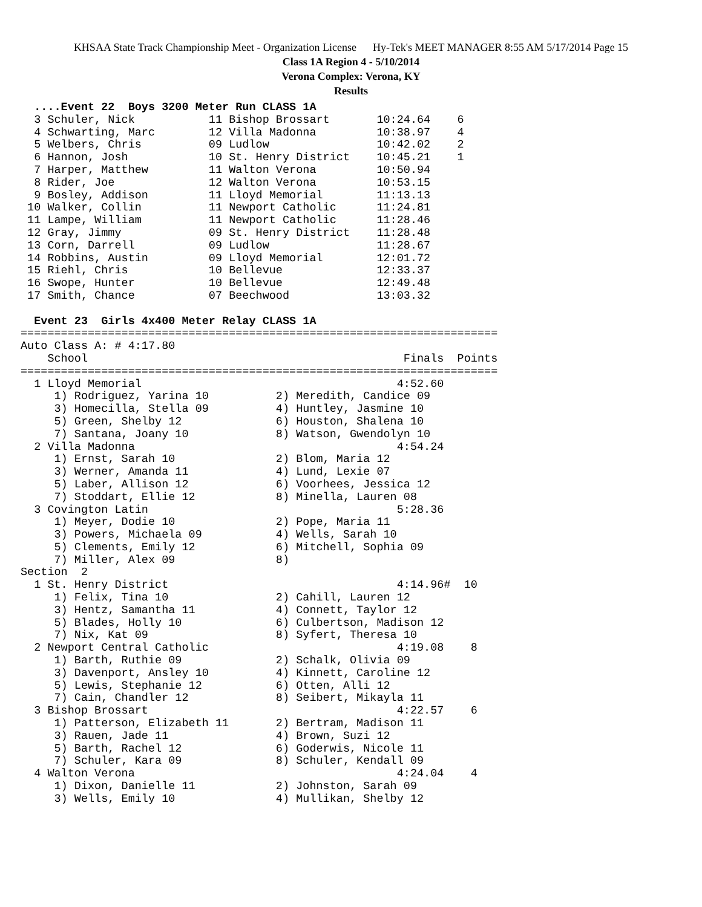KHSAA State Track Championship Meet - Organization License Hy-Tek's MEET MANAGER 8:55 AM 5/17/2014 Page 15
Class 1A Region 4 - 5/10/2014
Verona Complex: Verona, KY
Results
  ....Event 22  Boys 3200 Meter Run CLASS 1A
  3 Schuler, Nick           11 Bishop Brossart       10:24.64    6
  4 Schwarting, Marc        12 Villa Madonna         10:38.97    4
  5 Welbers, Chris          09 Ludlow                10:42.02    2
  6 Hannon, Josh            10 St. Henry District    10:45.21    1
  7 Harper, Matthew         11 Walton Verona         10:50.94
  8 Rider, Joe              12 Walton Verona         10:53.15
  9 Bosley, Addison         11 Lloyd Memorial        11:13.13
 10 Walker, Collin          11 Newport Catholic      11:24.81
 11 Lampe, William          11 Newport Catholic      11:28.46
 12 Gray, Jimmy             09 St. Henry District    11:28.48
 13 Corn, Darrell           09 Ludlow                11:28.67
 14 Robbins, Austin         09 Lloyd Memorial        12:01.72
 15 Riehl, Chris            10 Bellevue              12:33.37
 16 Swope, Hunter           10 Bellevue              12:49.48
 17 Smith, Chance           07 Beechwood             13:03.32

  Event 23  Girls 4x400 Meter Relay CLASS 1A
=======================================================================
Auto Class A: # 4:17.80
    School                                               Finals  Points
=======================================================================
  1 Lloyd Memorial                                      4:52.60
     1) Rodriguez, Yarina 10          2) Meredith, Candice 09
     3) Homecilla, Stella 09          4) Huntley, Jasmine 10
     5) Green, Shelby 12              6) Houston, Shalena 10
     7) Santana, Joany 10             8) Watson, Gwendolyn 10
  2 Villa Madonna                                       4:54.24
     1) Ernst, Sarah 10               2) Blom, Maria 12
     3) Werner, Amanda 11             4) Lund, Lexie 07
     5) Laber, Allison 12             6) Voorhees, Jessica 12
     7) Stoddart, Ellie 12            8) Minella, Lauren 08
  3 Covington Latin                                     5:28.36
     1) Meyer, Dodie 10               2) Pope, Maria 11
     3) Powers, Michaela 09           4) Wells, Sarah 10
     5) Clements, Emily 12            6) Mitchell, Sophia 09
     7) Miller, Alex 09               8)
Section  2
  1 St. Henry District                                  4:14.96#  10
     1) Felix, Tina 10                2) Cahill, Lauren 12
     3) Hentz, Samantha 11            4) Connett, Taylor 12
     5) Blades, Holly 10              6) Culbertson, Madison 12
     7) Nix, Kat 09                   8) Syfert, Theresa 10
  2 Newport Central Catholic                            4:19.08    8
     1) Barth, Ruthie 09              2) Schalk, Olivia 09
     3) Davenport, Ansley 10          4) Kinnett, Caroline 12
     5) Lewis, Stephanie 12           6) Otten, Alli 12
     7) Cain, Chandler 12             8) Seibert, Mikayla 11
  3 Bishop Brossart                                     4:22.57    6
     1) Patterson, Elizabeth 11       2) Bertram, Madison 11
     3) Rauen, Jade 11                4) Brown, Suzi 12
     5) Barth, Rachel 12              6) Goderwis, Nicole 11
     7) Schuler, Kara 09              8) Schuler, Kendall 09
  4 Walton Verona                                       4:24.04    4
     1) Dixon, Danielle 11            2) Johnston, Sarah 09
     3) Wells, Emily 10               4) Mullikan, Shelby 12